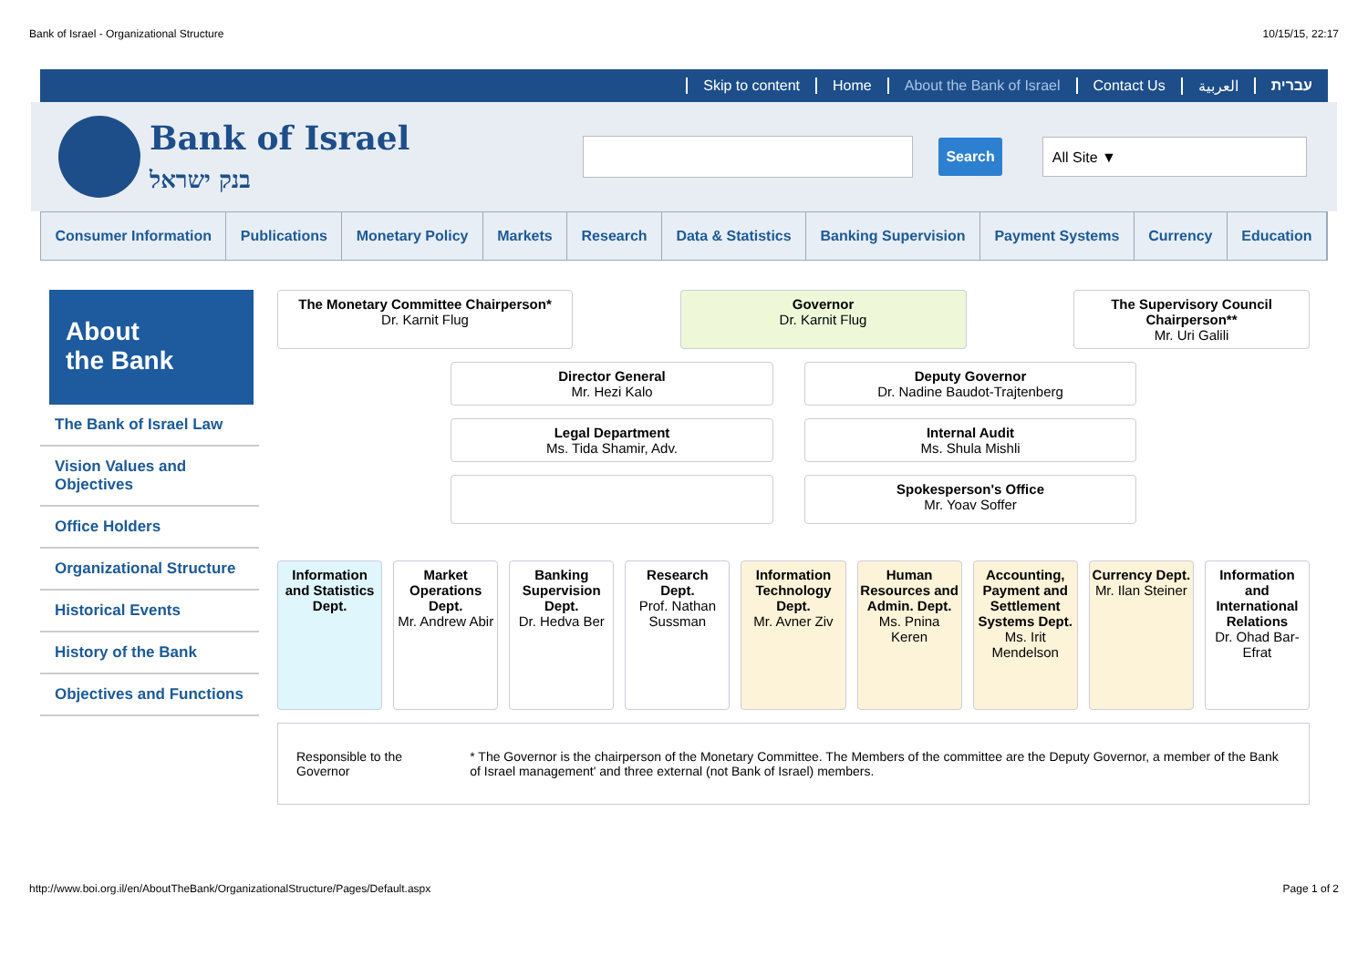Bank of Israel - Organizational Structure 10/15/15, 22:17
Skip to content Home About the Bank of Israel Contact Us العربية עברית
Bank of Israel
בנק ישראל
Search
All Site ▼
Consumer Information Publications Monetary Policy Markets Research Data & Statistics Banking Supervision Payment Systems Currency Education
About
the Bank
The Bank of Israel Law
Vision Values and Objectives
Office Holders
Organizational Structure
Historical Events
History of the Bank
Objectives and Functions
The Monetary Committee Chairperson*
Dr. Karnit Flug
Governor
Dr. Karnit Flug
The Supervisory Council Chairperson**
Mr. Uri Galili
Director General
Mr. Hezi Kalo
Deputy Governor
Dr. Nadine Baudot-Trajtenberg
Legal Department
Ms. Tida Shamir, Adv.
Internal Audit
Ms. Shula Mishli
Spokesperson's Office
Mr. Yoav Soffer
Information and Statistics Dept.
Market Operations Dept.
Mr. Andrew Abir
Banking Supervision Dept.
Dr. Hedva Ber
Research Dept.
Prof. Nathan Sussman
Information Technology Dept.
Mr. Avner Ziv
Human Resources and Admin. Dept.
Ms. Pnina Keren
Accounting, Payment and Settlement Systems Dept.
Ms. Irit Mendelson
Currency Dept.
Mr. Ilan Steiner
Information and International Relations
Dr. Ohad Bar-Efrat
Responsible to the Governor * The Governor is the chairperson of the Monetary Committee. The Members of the committee are the Deputy Governor, a member of the Bank of Israel management' and three external (not Bank of Israel) members.
http://www.boi.org.il/en/AboutTheBank/OrganizationalStructure/Pages/Default.aspx Page 1 of 2